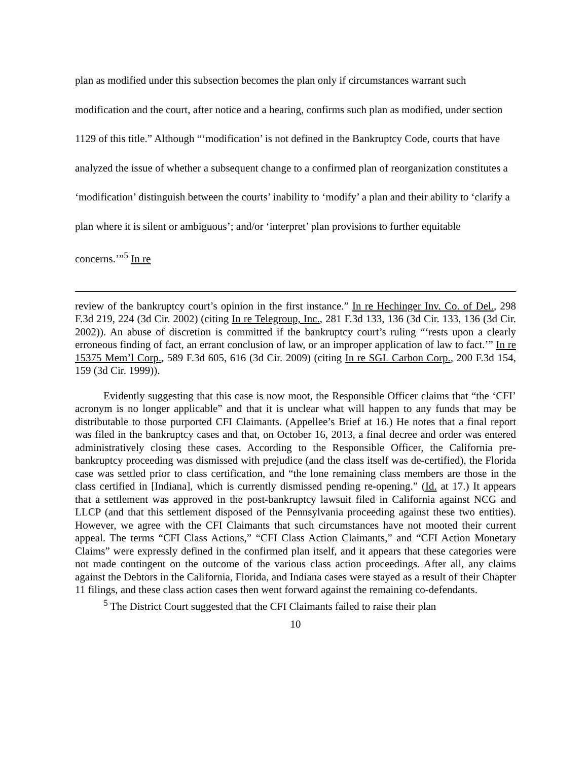plan as modified under this subsection becomes the plan only if circumstances warrant such modification and the court, after notice and a hearing, confirms such plan as modified, under section 1129 of this title.” Although “‘modification’ is not defined in the Bankruptcy Code, courts that have analyzed the issue of whether a subsequent change to a confirmed plan of reorganization constitutes a ‘modification’ distinguish between the courts’ inability to ‘modify’ a plan and their ability to ‘clarify a plan where it is silent or ambiguous’; and/or ‘interpret’ plan provisions to further equitable concerns.’”<sup>5</sup> In re
review of the bankruptcy court’s opinion in the first instance.” In re Hechinger Inv. Co. of Del., 298 F.3d 219, 224 (3d Cir. 2002) (citing In re Telegroup, Inc., 281 F.3d 133, 136 (3d Cir. 133, 136 (3d Cir. 2002)). An abuse of discretion is committed if the bankruptcy court’s ruling “‘rests upon a clearly erroneous finding of fact, an errant conclusion of law, or an improper application of law to fact.’” In re 15375 Mem’l Corp., 589 F.3d 605, 616 (3d Cir. 2009) (citing In re SGL Carbon Corp., 200 F.3d 154, 159 (3d Cir. 1999)).
Evidently suggesting that this case is now moot, the Responsible Officer claims that “the ‘CFI’ acronym is no longer applicable” and that it is unclear what will happen to any funds that may be distributable to those purported CFI Claimants. (Appellee’s Brief at 16.) He notes that a final report was filed in the bankruptcy cases and that, on October 16, 2013, a final decree and order was entered administratively closing these cases. According to the Responsible Officer, the California pre-bankruptcy proceeding was dismissed with prejudice (and the class itself was de-certified), the Florida case was settled prior to class certification, and “the lone remaining class members are those in the class certified in [Indiana], which is currently dismissed pending re-opening.” (Id. at 17.) It appears that a settlement was approved in the post-bankruptcy lawsuit filed in California against NCG and LLCP (and that this settlement disposed of the Pennsylvania proceeding against these two entities). However, we agree with the CFI Claimants that such circumstances have not mooted their current appeal. The terms “CFI Class Actions,” “CFI Class Action Claimants,” and “CFI Action Monetary Claims” were expressly defined in the confirmed plan itself, and it appears that these categories were not made contingent on the outcome of the various class action proceedings. After all, any claims against the Debtors in the California, Florida, and Indiana cases were stayed as a result of their Chapter 11 filings, and these class action cases then went forward against the remaining co-defendants.
<sup>5</sup> The District Court suggested that the CFI Claimants failed to raise their plan
10